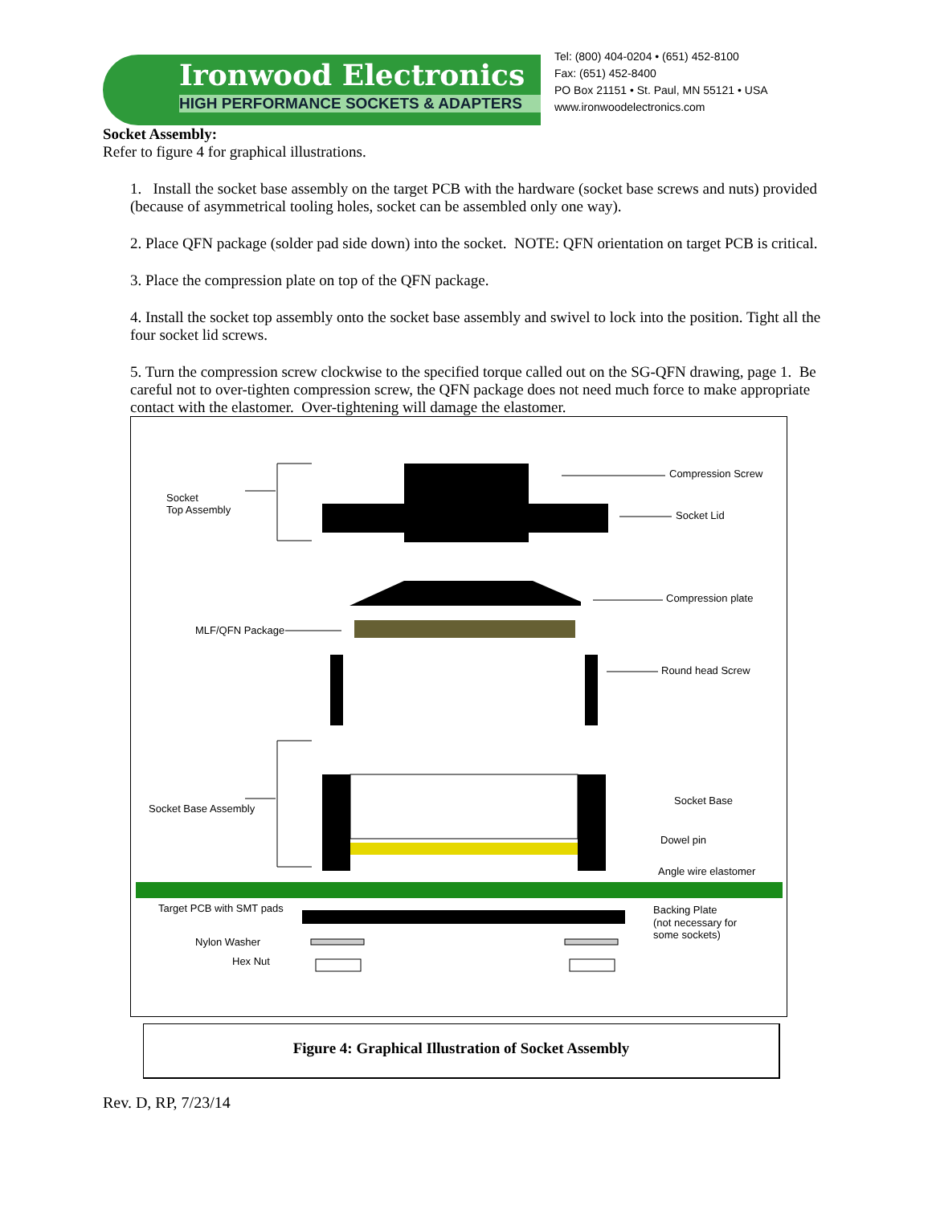Ironwood Electronics
HIGH PERFORMANCE SOCKETS & ADAPTERS
Tel: (800) 404-0204 • (651) 452-8100
Fax: (651) 452-8400
PO Box 21151 • St. Paul, MN 55121 • USA
www.ironwoodelectronics.com
Socket Assembly:
Refer to figure 4 for graphical illustrations.
1. Install the socket base assembly on the target PCB with the hardware (socket base screws and nuts) provided (because of asymmetrical tooling holes, socket can be assembled only one way).
2. Place QFN package (solder pad side down) into the socket. NOTE: QFN orientation on target PCB is critical.
3. Place the compression plate on top of the QFN package.
4. Install the socket top assembly onto the socket base assembly and swivel to lock into the position. Tight all the four socket lid screws.
5. Turn the compression screw clockwise to the specified torque called out on the SG-QFN drawing, page 1. Be careful not to over-tighten compression screw, the QFN package does not need much force to make appropriate contact with the elastomer. Over-tightening will damage the elastomer.
Socket
Top Assembly
Compression Screw
Socket Lid
Compression plate
MLF/QFN Package
Round head Screw
Socket Base Assembly
Socket Base
Dowel pin
Angle wire elastomer
Target PCB with SMT pads
Backing Plate
(not necessary for
some sockets)
Nylon Washer
Hex Nut
Figure 4: Graphical Illustration of Socket Assembly
Rev. D, RP, 7/23/14